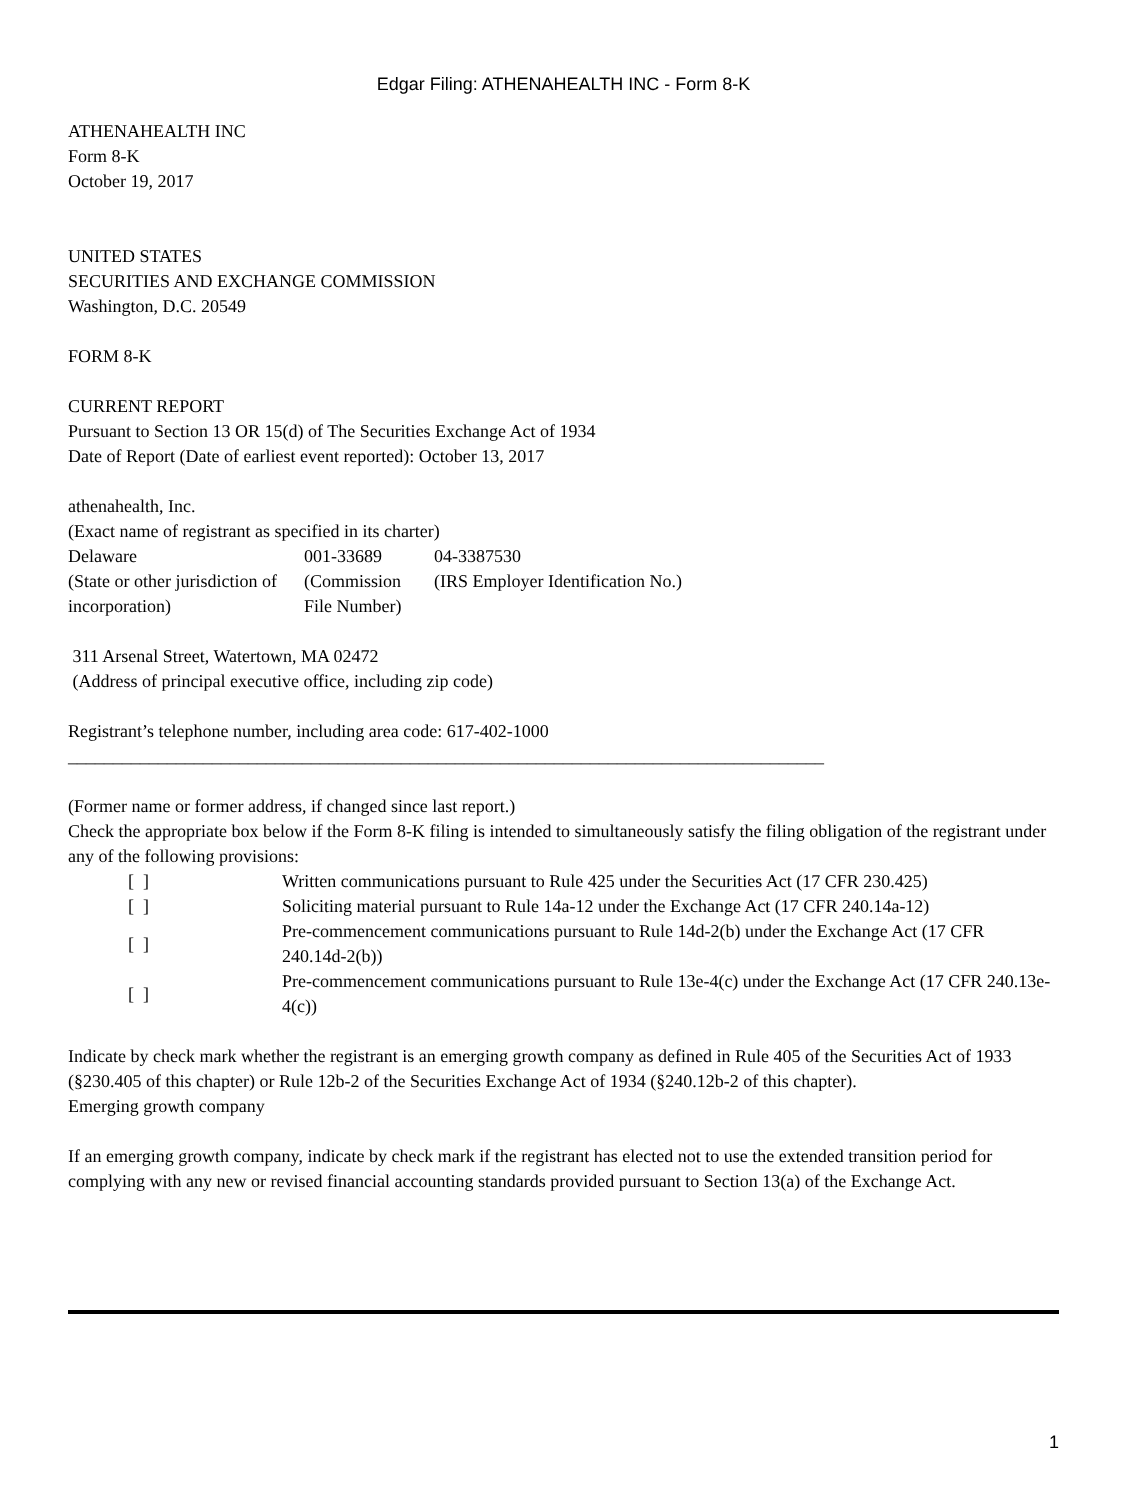Edgar Filing: ATHENAHEALTH INC - Form 8-K
ATHENAHEALTH INC
Form 8-K
October 19, 2017
UNITED STATES
SECURITIES AND EXCHANGE COMMISSION
Washington, D.C. 20549
FORM 8-K
CURRENT REPORT
Pursuant to Section 13 OR 15(d) of The Securities Exchange Act of 1934
Date of Report (Date of earliest event reported): October 13, 2017
athenahealth, Inc.
(Exact name of registrant as specified in its charter)
| Delaware | 001-33689 | 04-3387530 |
| (State or other jurisdiction of incorporation) | (Commission File Number) | (IRS Employer Identification No.) |
311 Arsenal Street, Watertown, MA 02472
(Address of principal executive office, including zip code)
Registrant’s telephone number, including area code: 617-402-1000
____________________________________________________________________________________
(Former name or former address, if changed since last report.)
Check the appropriate box below if the Form 8-K filing is intended to simultaneously satisfy the filing obligation of the registrant under any of the following provisions:
| [ ] | Written communications pursuant to Rule 425 under the Securities Act (17 CFR 230.425) |
| [ ] | Soliciting material pursuant to Rule 14a-12 under the Exchange Act (17 CFR 240.14a-12) |
| [ ] | Pre-commencement communications pursuant to Rule 14d-2(b) under the Exchange Act (17 CFR 240.14d-2(b)) |
| [ ] | Pre-commencement communications pursuant to Rule 13e-4(c) under the Exchange Act (17 CFR 240.13e-4(c)) |
Indicate by check mark whether the registrant is an emerging growth company as defined in Rule 405 of the Securities Act of 1933 (§230.405 of this chapter) or Rule 12b-2 of the Securities Exchange Act of 1934 (§240.12b-2 of this chapter).
Emerging growth company
If an emerging growth company, indicate by check mark if the registrant has elected not to use the extended transition period for complying with any new or revised financial accounting standards provided pursuant to Section 13(a) of the Exchange Act.
1